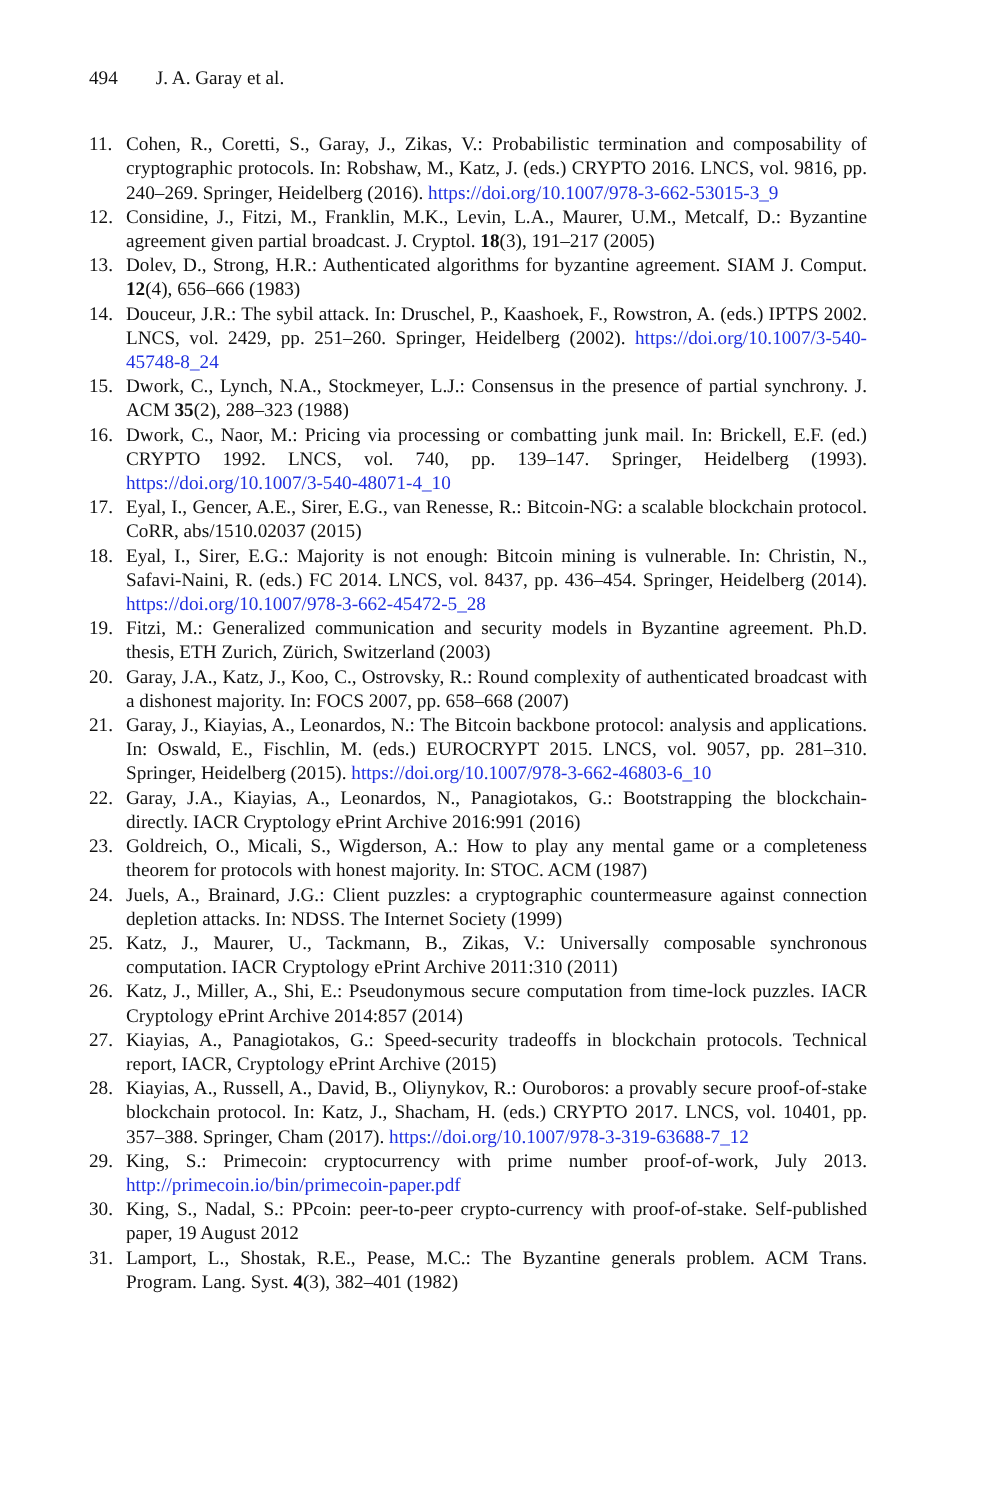494 J. A. Garay et al.
11. Cohen, R., Coretti, S., Garay, J., Zikas, V.: Probabilistic termination and composability of cryptographic protocols. In: Robshaw, M., Katz, J. (eds.) CRYPTO 2016. LNCS, vol. 9816, pp. 240–269. Springer, Heidelberg (2016). https://doi.org/10.1007/978-3-662-53015-3_9
12. Considine, J., Fitzi, M., Franklin, M.K., Levin, L.A., Maurer, U.M., Metcalf, D.: Byzantine agreement given partial broadcast. J. Cryptol. 18(3), 191–217 (2005)
13. Dolev, D., Strong, H.R.: Authenticated algorithms for byzantine agreement. SIAM J. Comput. 12(4), 656–666 (1983)
14. Douceur, J.R.: The sybil attack. In: Druschel, P., Kaashoek, F., Rowstron, A. (eds.) IPTPS 2002. LNCS, vol. 2429, pp. 251–260. Springer, Heidelberg (2002). https://doi.org/10.1007/3-540-45748-8_24
15. Dwork, C., Lynch, N.A., Stockmeyer, L.J.: Consensus in the presence of partial synchrony. J. ACM 35(2), 288–323 (1988)
16. Dwork, C., Naor, M.: Pricing via processing or combatting junk mail. In: Brickell, E.F. (ed.) CRYPTO 1992. LNCS, vol. 740, pp. 139–147. Springer, Heidelberg (1993). https://doi.org/10.1007/3-540-48071-4_10
17. Eyal, I., Gencer, A.E., Sirer, E.G., van Renesse, R.: Bitcoin-NG: a scalable blockchain protocol. CoRR, abs/1510.02037 (2015)
18. Eyal, I., Sirer, E.G.: Majority is not enough: Bitcoin mining is vulnerable. In: Christin, N., Safavi-Naini, R. (eds.) FC 2014. LNCS, vol. 8437, pp. 436–454. Springer, Heidelberg (2014). https://doi.org/10.1007/978-3-662-45472-5_28
19. Fitzi, M.: Generalized communication and security models in Byzantine agreement. Ph.D. thesis, ETH Zurich, Zürich, Switzerland (2003)
20. Garay, J.A., Katz, J., Koo, C., Ostrovsky, R.: Round complexity of authenticated broadcast with a dishonest majority. In: FOCS 2007, pp. 658–668 (2007)
21. Garay, J., Kiayias, A., Leonardos, N.: The Bitcoin backbone protocol: analysis and applications. In: Oswald, E., Fischlin, M. (eds.) EUROCRYPT 2015. LNCS, vol. 9057, pp. 281–310. Springer, Heidelberg (2015). https://doi.org/10.1007/978-3-662-46803-6_10
22. Garay, J.A., Kiayias, A., Leonardos, N., Panagiotakos, G.: Bootstrapping the blockchain-directly. IACR Cryptology ePrint Archive 2016:991 (2016)
23. Goldreich, O., Micali, S., Wigderson, A.: How to play any mental game or a completeness theorem for protocols with honest majority. In: STOC. ACM (1987)
24. Juels, A., Brainard, J.G.: Client puzzles: a cryptographic countermeasure against connection depletion attacks. In: NDSS. The Internet Society (1999)
25. Katz, J., Maurer, U., Tackmann, B., Zikas, V.: Universally composable synchronous computation. IACR Cryptology ePrint Archive 2011:310 (2011)
26. Katz, J., Miller, A., Shi, E.: Pseudonymous secure computation from time-lock puzzles. IACR Cryptology ePrint Archive 2014:857 (2014)
27. Kiayias, A., Panagiotakos, G.: Speed-security tradeoffs in blockchain protocols. Technical report, IACR, Cryptology ePrint Archive (2015)
28. Kiayias, A., Russell, A., David, B., Oliynykov, R.: Ouroboros: a provably secure proof-of-stake blockchain protocol. In: Katz, J., Shacham, H. (eds.) CRYPTO 2017. LNCS, vol. 10401, pp. 357–388. Springer, Cham (2017). https://doi.org/10.1007/978-3-319-63688-7_12
29. King, S.: Primecoin: cryptocurrency with prime number proof-of-work, July 2013. http://primecoin.io/bin/primecoin-paper.pdf
30. King, S., Nadal, S.: PPcoin: peer-to-peer crypto-currency with proof-of-stake. Self-published paper, 19 August 2012
31. Lamport, L., Shostak, R.E., Pease, M.C.: The Byzantine generals problem. ACM Trans. Program. Lang. Syst. 4(3), 382–401 (1982)